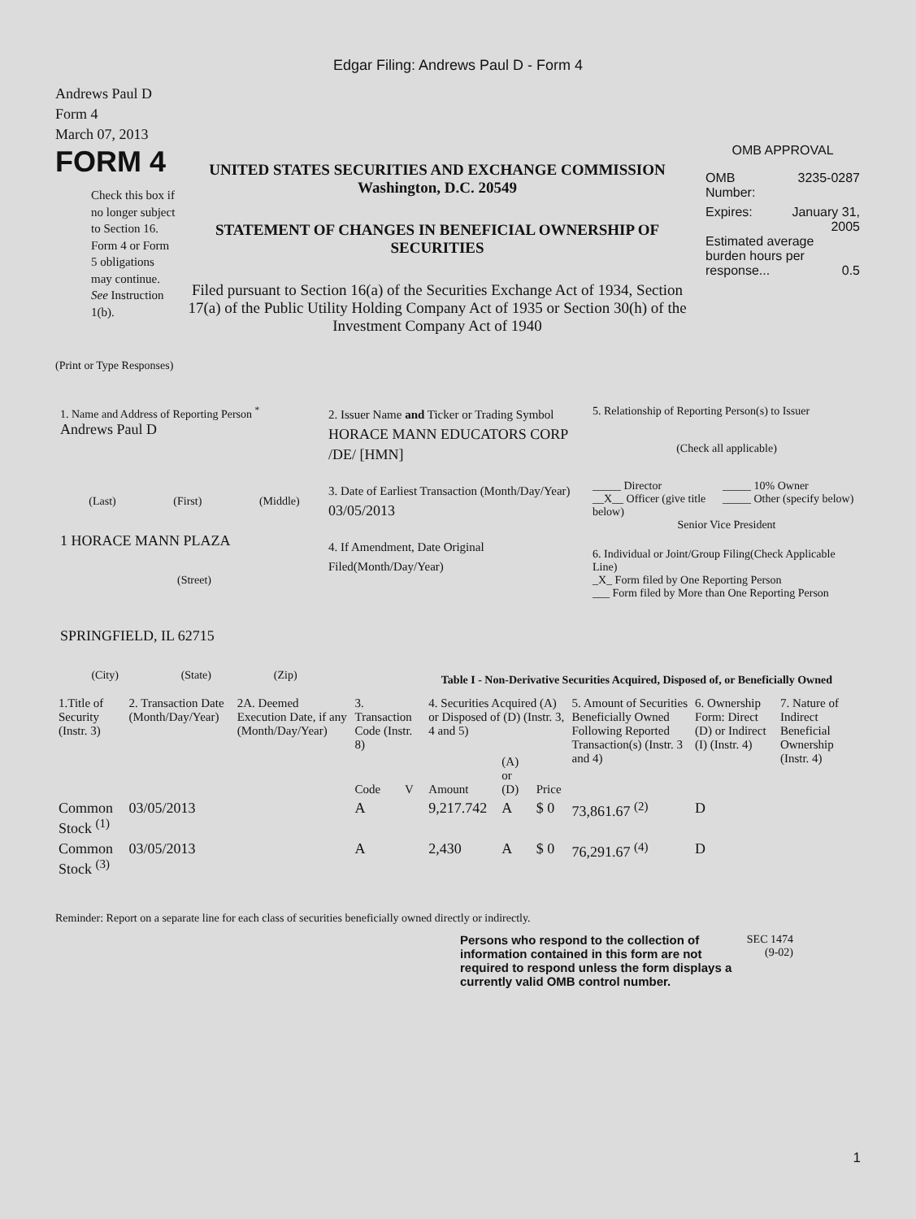Edgar Filing: Andrews Paul D - Form 4
Andrews Paul D
Form 4
March 07, 2013
FORM 4
Check this box if no longer subject to Section 16. Form 4 or Form 5 obligations may continue. See Instruction 1(b).
UNITED STATES SECURITIES AND EXCHANGE COMMISSION
Washington, D.C. 20549
STATEMENT OF CHANGES IN BENEFICIAL OWNERSHIP OF SECURITIES
Filed pursuant to Section 16(a) of the Securities Exchange Act of 1934, Section 17(a) of the Public Utility Holding Company Act of 1935 or Section 30(h) of the Investment Company Act of 1940
OMB APPROVAL
OMB
Number: 3235-0287
Expires: January 31,
2005
Estimated average burden hours per response... 0.5
(Print or Type Responses)
1. Name and Address of Reporting Person <sup>*</sup>
Andrews Paul D
(Last) (First) (Middle)
1 HORACE MANN PLAZA
(Street)
SPRINGFIELD, IL 62715
(City) (State) (Zip)
2. Issuer Name and Ticker or Trading Symbol
HORACE MANN EDUCATORS CORP /DE/ [HMN]
3. Date of Earliest Transaction (Month/Day/Year)
03/05/2013
4. If Amendment, Date Original Filed(Month/Day/Year)
5. Relationship of Reporting Person(s) to Issuer
(Check all applicable)
_____ Director
__X__ Officer (give title below)
_____ 10% Owner
_____ Other (specify below)
Senior Vice President
6. Individual or Joint/Group Filing(Check Applicable Line)
_X_ Form filed by One Reporting Person
___ Form filed by More than One Reporting Person
Table I - Non-Derivative Securities Acquired, Disposed of, or Beneficially Owned
| 1.Title of Security (Instr. 3) | 2. Transaction Date (Month/Day/Year) | 2A. Deemed Execution Date, if any (Month/Day/Year) | 3. Transaction Code (Instr. 8) | | 4. Securities Acquired (A) or Disposed of (D) (Instr. 3, 4 and 5) | | | 5. Amount of Securities Beneficially Owned Following Reported Transaction(s) (Instr. 3 and 4) | 6. Ownership Form: Direct (D) or Indirect (I) (Instr. 4) | 7. Nature of Indirect Beneficial Ownership (Instr. 4) |
| --- | --- | --- | --- | --- | --- | --- | --- | --- | --- | --- |
| | | | Code | V | Amount | (A) or (D) | Price | | | |
| Common Stock <sup>(1)</sup> | 03/05/2013 | | A | | 9,217.742 | A | $ 0 | 73,861.67 <sup>(2)</sup> | D | |
| Common Stock <sup>(3)</sup> | 03/05/2013 | | A | | 2,430 | A | $ 0 | 76,291.67 <sup>(4)</sup> | D | |
Reminder: Report on a separate line for each class of securities beneficially owned directly or indirectly.
Persons who respond to the collection of information contained in this form are not required to respond unless the form displays a currently valid OMB control number.
SEC 1474
(9-02)
1